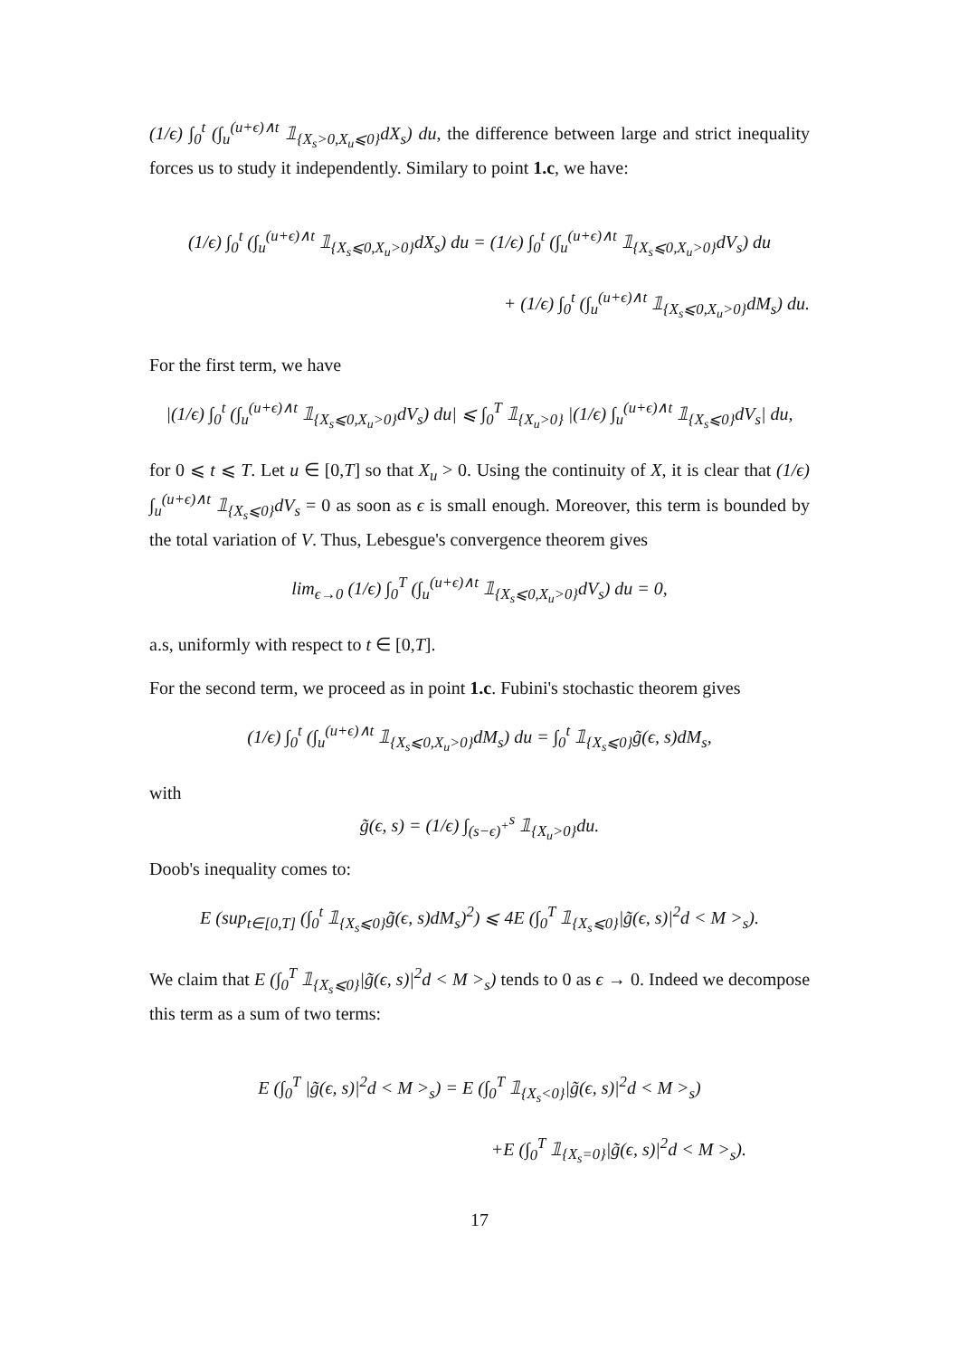(1/ϵ) ∫<sub>0</sub><sup>t</sup> (∫<sub>u</sub><sup>(u+ϵ)∧t</sup> 𝟙<sub>{X<sub>s</sub>>0,X<sub>u</sub>⩽0}</sub>dX<sub>s</sub>) du, the difference between large and strict inequality forces us to study it independently. Similary to point 1.c, we have:
(1/ϵ) ∫<sub>0</sub><sup>t</sup> (∫<sub>u</sub><sup>(u+ϵ)∧t</sup> 𝟙<sub>{X<sub>s</sub>⩽0,X<sub>u</sub>>0}</sub>dX<sub>s</sub>) du = (1/ϵ) ∫<sub>0</sub><sup>t</sup> (∫<sub>u</sub><sup>(u+ϵ)∧t</sup> 𝟙<sub>{X<sub>s</sub>⩽0,X<sub>u</sub>>0}</sub>dV<sub>s</sub>) du
+ (1/ϵ) ∫<sub>0</sub><sup>t</sup> (∫<sub>u</sub><sup>(u+ϵ)∧t</sup> 𝟙<sub>{X<sub>s</sub>⩽0,X<sub>u</sub>>0}</sub>dM<sub>s</sub>) du.
For the first term, we have
|(1/ϵ) ∫<sub>0</sub><sup>t</sup> (∫<sub>u</sub><sup>(u+ϵ)∧t</sup> 𝟙<sub>{X<sub>s</sub>⩽0,X<sub>u</sub>>0}</sub>dV<sub>s</sub>) du| ⩽ ∫<sub>0</sub><sup>T</sup> 𝟙<sub>{X<sub>u</sub>>0}</sub> |(1/ϵ) ∫<sub>u</sub><sup>(u+ϵ)∧t</sup> 𝟙<sub>{X<sub>s</sub>⩽0}</sub>dV<sub>s</sub>| du,
for 0 ⩽ t ⩽ T. Let u ∈ [0,T] so that X<sub>u</sub> > 0. Using the continuity of X, it is clear that (1/ϵ) ∫<sub>u</sub><sup>(u+ϵ)∧t</sup> 𝟙<sub>{X<sub>s</sub>⩽0}</sub>dV<sub>s</sub> = 0 as soon as ϵ is small enough. Moreover, this term is bounded by the total variation of V. Thus, Lebesgue's convergence theorem gives
lim<sub>ϵ→0</sub> (1/ϵ) ∫<sub>0</sub><sup>T</sup> (∫<sub>u</sub><sup>(u+ϵ)∧t</sup> 𝟙<sub>{X<sub>s</sub>⩽0,X<sub>u</sub>>0}</sub>dV<sub>s</sub>) du = 0,
a.s, uniformly with respect to t ∈ [0,T].
For the second term, we proceed as in point 1.c. Fubini's stochastic theorem gives
(1/ϵ) ∫<sub>0</sub><sup>t</sup> (∫<sub>u</sub><sup>(u+ϵ)∧t</sup> 𝟙<sub>{X<sub>s</sub>⩽0,X<sub>u</sub>>0}</sub>dM<sub>s</sub>) du = ∫<sub>0</sub><sup>t</sup> 𝟙<sub>{X<sub>s</sub>⩽0}</sub>g̃(ϵ, s)dM<sub>s</sub>,
with
g̃(ϵ, s) = (1/ϵ) ∫<sub>(s−ϵ)<sup>+</sup></sub><sup>s</sup> 𝟙<sub>{X<sub>u</sub>>0}</sub>du.
Doob's inequality comes to:
E (sup<sub>t∈[0,T]</sub> (∫<sub>0</sub><sup>t</sup> 𝟙<sub>{X<sub>s</sub>⩽0}</sub>g̃(ϵ, s)dM<sub>s</sub>)<sup>2</sup>) ⩽ 4E (∫<sub>0</sub><sup>T</sup> 𝟙<sub>{X<sub>s</sub>⩽0}</sub>|g̃(ϵ, s)|<sup>2</sup>d < M ><sub>s</sub>).
We claim that E (∫<sub>0</sub><sup>T</sup> 𝟙<sub>{X<sub>s</sub>⩽0}</sub>|g̃(ϵ, s)|<sup>2</sup>d < M ><sub>s</sub>) tends to 0 as ϵ → 0. Indeed we decompose this term as a sum of two terms:
E (∫<sub>0</sub><sup>T</sup> |g̃(ϵ, s)|<sup>2</sup>d < M ><sub>s</sub>) = E (∫<sub>0</sub><sup>T</sup> 𝟙<sub>{X<sub>s</sub><0}</sub>|g̃(ϵ, s)|<sup>2</sup>d < M ><sub>s</sub>)
+E (∫<sub>0</sub><sup>T</sup> 𝟙<sub>{X<sub>s</sub>=0}</sub>|g̃(ϵ, s)|<sup>2</sup>d < M ><sub>s</sub>).
17